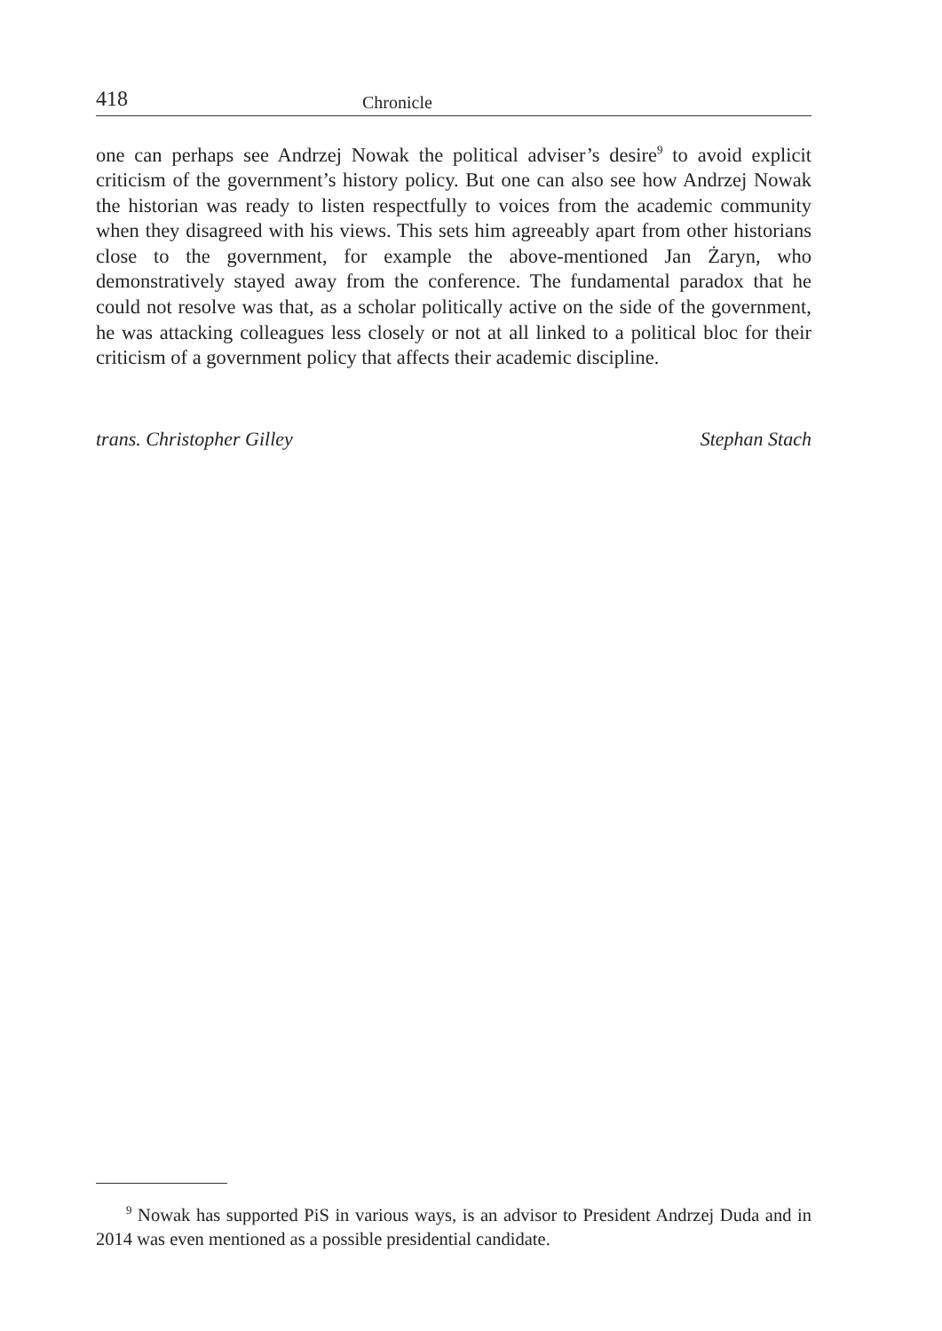418 Chronicle
one can perhaps see Andrzej Nowak the political adviser’s desire<sup>9</sup> to avoid explicit criticism of the government’s history policy. But one can also see how Andrzej Nowak the historian was ready to listen respectfully to voices from the academic community when they disagreed with his views. This sets him agreeably apart from other historians close to the government, for example the above-mentioned Jan Żaryn, who demonstratively stayed away from the conference. The fundamental paradox that he could not resolve was that, as a scholar politically active on the side of the government, he was attacking colleagues less closely or not at all linked to a political bloc for their criticism of a government policy that affects their academic discipline.
trans. Christopher Gilley Stephan Stach
<sup>9</sup> Nowak has supported PiS in various ways, is an advisor to President Andrzej Duda and in 2014 was even mentioned as a possible presidential candidate.